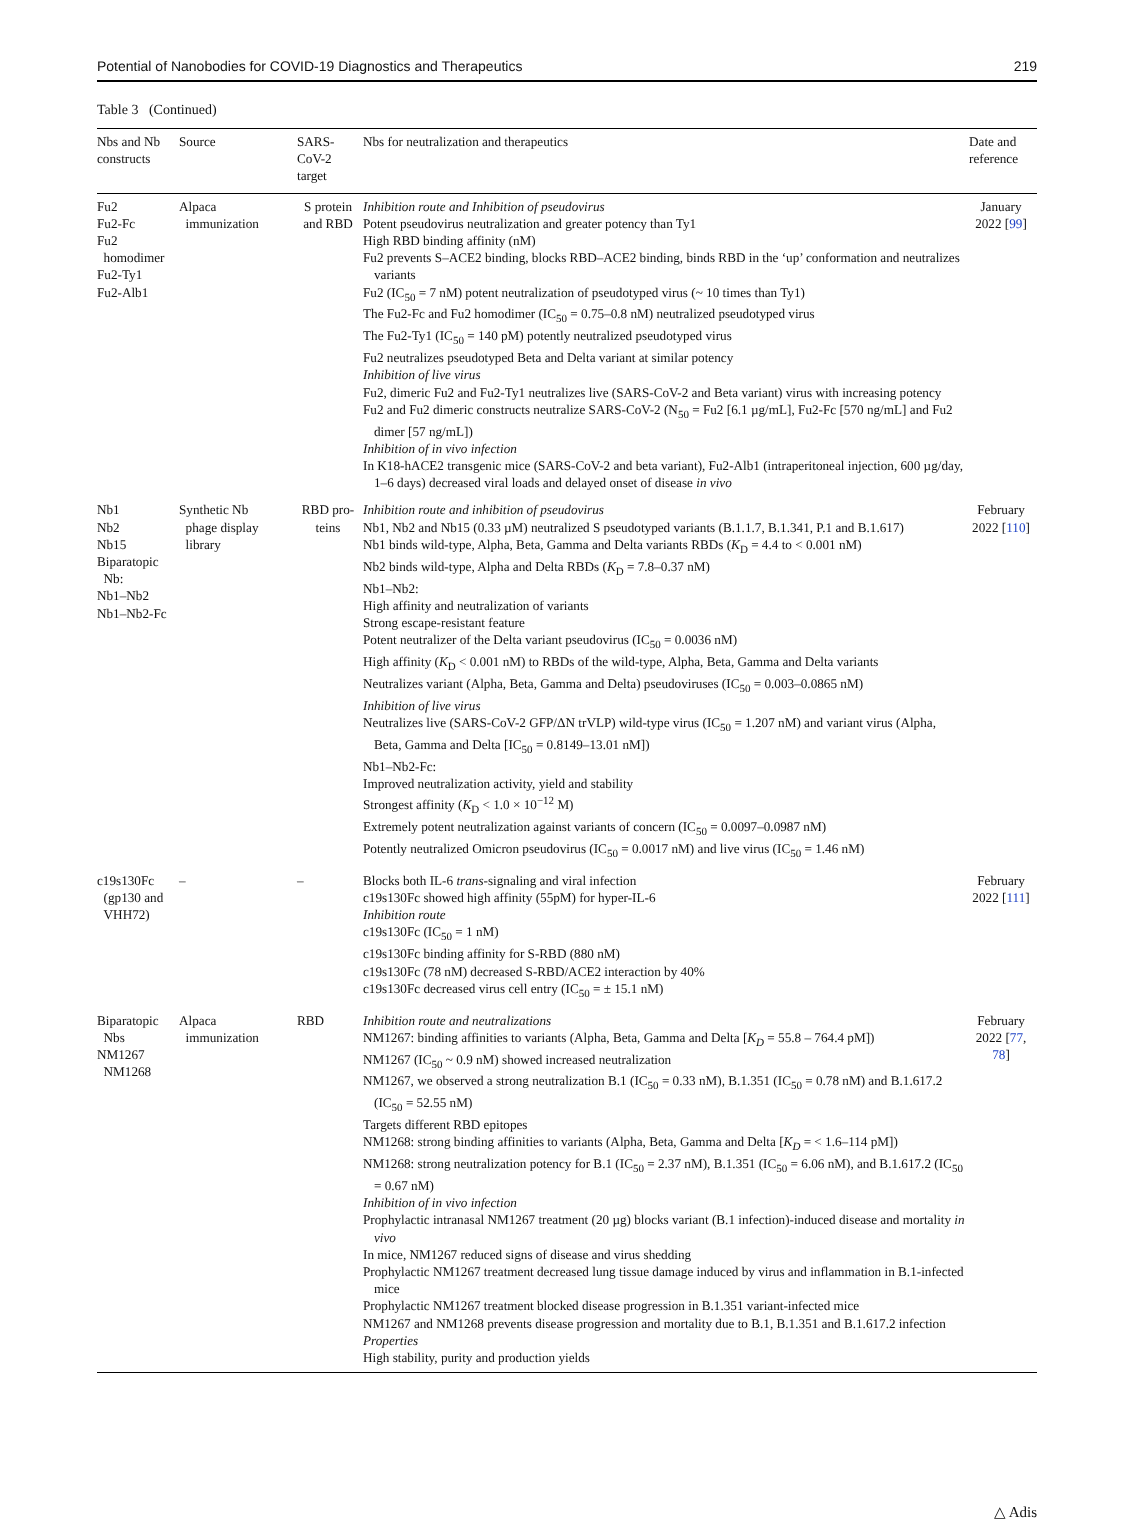Potential of Nanobodies for COVID-19 Diagnostics and Therapeutics 219
Table 3 (Continued)
| Nbs and Nb constructs | Source | SARS-CoV-2 target | Nbs for neutralization and therapeutics | Date and reference |
| --- | --- | --- | --- | --- |
| Fu2 Fu2-Fc Fu2 homodimer Fu2-Ty1 Fu2-Alb1 | Alpaca immunization | S protein and RBD | Inhibition route and Inhibition of pseudovirus Potent pseudovirus neutralization and greater potency than Ty1 High RBD binding affinity (nM) Fu2 prevents S–ACE2 binding, blocks RBD–ACE2 binding, binds RBD in the ‘up’ conformation and neutralizes variants Fu2 (IC<sub>50</sub> = 7 nM) potent neutralization of pseudotyped virus (~ 10 times than Ty1) The Fu2-Fc and Fu2 homodimer (IC<sub>50</sub> = 0.75–0.8 nM) neutralized pseudotyped virus The Fu2-Ty1 (IC<sub>50</sub> = 140 pM) potently neutralized pseudotyped virus Fu2 neutralizes pseudotyped Beta and Delta variant at similar potency Inhibition of live virus Fu2, dimeric Fu2 and Fu2-Ty1 neutralizes live (SARS-CoV-2 and Beta variant) virus with increasing potency Fu2 and Fu2 dimeric constructs neutralize SARS-CoV-2 (N<sub>50</sub> = Fu2 [6.1 µg/mL], Fu2-Fc [570 ng/mL] and Fu2 dimer [57 ng/mL]) Inhibition of in vivo infection In K18-hACE2 transgenic mice (SARS-CoV-2 and beta variant), Fu2-Alb1 (intraperitoneal injection, 600 µg/day, 1–6 days) decreased viral loads and delayed onset of disease in vivo | January 2022 [ 99 ] |
| Nb1 Nb2 Nb15 Biparatopic Nb: Nb1–Nb2 Nb1–Nb2-Fc | Synthetic Nb phage display library | RBD pro-teins | Inhibition route and inhibition of pseudovirus Nb1, Nb2 and Nb15 (0.33 µM) neutralized S pseudotyped variants (B.1.1.7, B.1.341, P.1 and B.1.617) Nb1 binds wild-type, Alpha, Beta, Gamma and Delta variants RBDs ( K<sub>D</sub> = 4.4 to < 0.001 nM) Nb2 binds wild-type, Alpha and Delta RBDs ( K<sub>D</sub> = 7.8–0.37 nM) Nb1–Nb2: High affinity and neutralization of variants Strong escape-resistant feature Potent neutralizer of the Delta variant pseudovirus (IC<sub>50</sub> = 0.0036 nM) High affinity ( K<sub>D</sub> < 0.001 nM) to RBDs of the wild-type, Alpha, Beta, Gamma and Delta variants Neutralizes variant (Alpha, Beta, Gamma and Delta) pseudoviruses (IC<sub>50</sub> = 0.003–0.0865 nM) Inhibition of live virus Neutralizes live (SARS-CoV-2 GFP/ΔN trVLP) wild-type virus (IC<sub>50</sub> = 1.207 nM) and variant virus (Alpha, Beta, Gamma and Delta [IC<sub>50</sub> = 0.8149–13.01 nM]) Nb1–Nb2-Fc: Improved neutralization activity, yield and stability Strongest affinity ( K<sub>D</sub> < 1.0 × 10<sup>−12</sup> M) Extremely potent neutralization against variants of concern (IC<sub>50</sub> = 0.0097–0.0987 nM) Potently neutralized Omicron pseudovirus (IC<sub>50</sub> = 0.0017 nM) and live virus (IC<sub>50</sub> = 1.46 nM) | February 2022 [ 110 ] |
| c19s130Fc (gp130 and VHH72) | – | – | Blocks both IL-6 trans -signaling and viral infection c19s130Fc showed high affinity (55pM) for hyper-IL-6 Inhibition route c19s130Fc (IC<sub>50</sub> = 1 nM) c19s130Fc binding affinity for S-RBD (880 nM) c19s130Fc (78 nM) decreased S-RBD/ACE2 interaction by 40% c19s130Fc decreased virus cell entry (IC<sub>50</sub> = ± 15.1 nM) | February 2022 [ 111 ] |
| Biparatopic Nbs NM1267 NM1268 | Alpaca immunization | RBD | Inhibition route and neutralizations NM1267: binding affinities to variants (Alpha, Beta, Gamma and Delta [ K<sub>D</sub> = 55.8 – 764.4 pM]) NM1267 (IC<sub>50</sub> ~ 0.9 nM) showed increased neutralization NM1267, we observed a strong neutralization B.1 (IC<sub>50</sub> = 0.33 nM), B.1.351 (IC<sub>50</sub> = 0.78 nM) and B.1.617.2 (IC<sub>50</sub> = 52.55 nM) Targets different RBD epitopes NM1268: strong binding affinities to variants (Alpha, Beta, Gamma and Delta [ K<sub>D</sub> = < 1.6–114 pM]) NM1268: strong neutralization potency for B.1 (IC<sub>50</sub> = 2.37 nM), B.1.351 (IC<sub>50</sub> = 6.06 nM), and B.1.617.2 (IC<sub>50</sub> = 0.67 nM) Inhibition of in vivo infection Prophylactic intranasal NM1267 treatment (20 µg) blocks variant (B.1 infection)-induced disease and mortality in vivo In mice, NM1267 reduced signs of disease and virus shedding Prophylactic NM1267 treatment decreased lung tissue damage induced by virus and inflammation in B.1-infected mice Prophylactic NM1267 treatment blocked disease progression in B.1.351 variant-infected mice NM1267 and NM1268 prevents disease progression and mortality due to B.1, B.1.351 and B.1.617.2 infection Properties High stability, purity and production yields | February 2022 [ 77 , 78 ] |
△ Adis